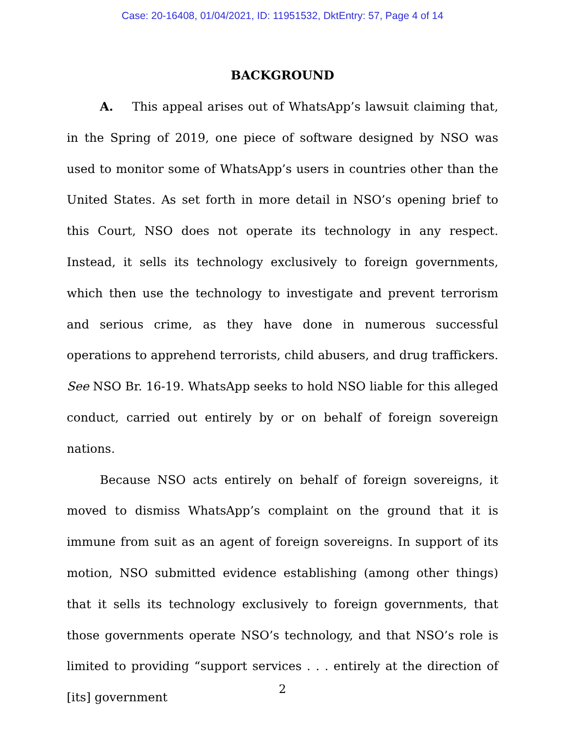Case: 20-16408, 01/04/2021, ID: 11951532, DktEntry: 57, Page 4 of 14
BACKGROUND
A. This appeal arises out of WhatsApp’s lawsuit claiming that, in the Spring of 2019, one piece of software designed by NSO was used to monitor some of WhatsApp’s users in countries other than the United States. As set forth in more detail in NSO’s opening brief to this Court, NSO does not operate its technology in any respect. Instead, it sells its technology exclusively to foreign governments, which then use the technology to investigate and prevent terrorism and serious crime, as they have done in numerous successful operations to apprehend terrorists, child abusers, and drug traffickers. See NSO Br. 16-19. WhatsApp seeks to hold NSO liable for this alleged conduct, carried out entirely by or on behalf of foreign sovereign nations.
Because NSO acts entirely on behalf of foreign sovereigns, it moved to dismiss WhatsApp’s complaint on the ground that it is immune from suit as an agent of foreign sovereigns. In support of its motion, NSO submitted evidence establishing (among other things) that it sells its technology exclusively to foreign governments, that those governments operate NSO’s technology, and that NSO’s role is limited to providing “support services . . . entirely at the direction of [its] government
2